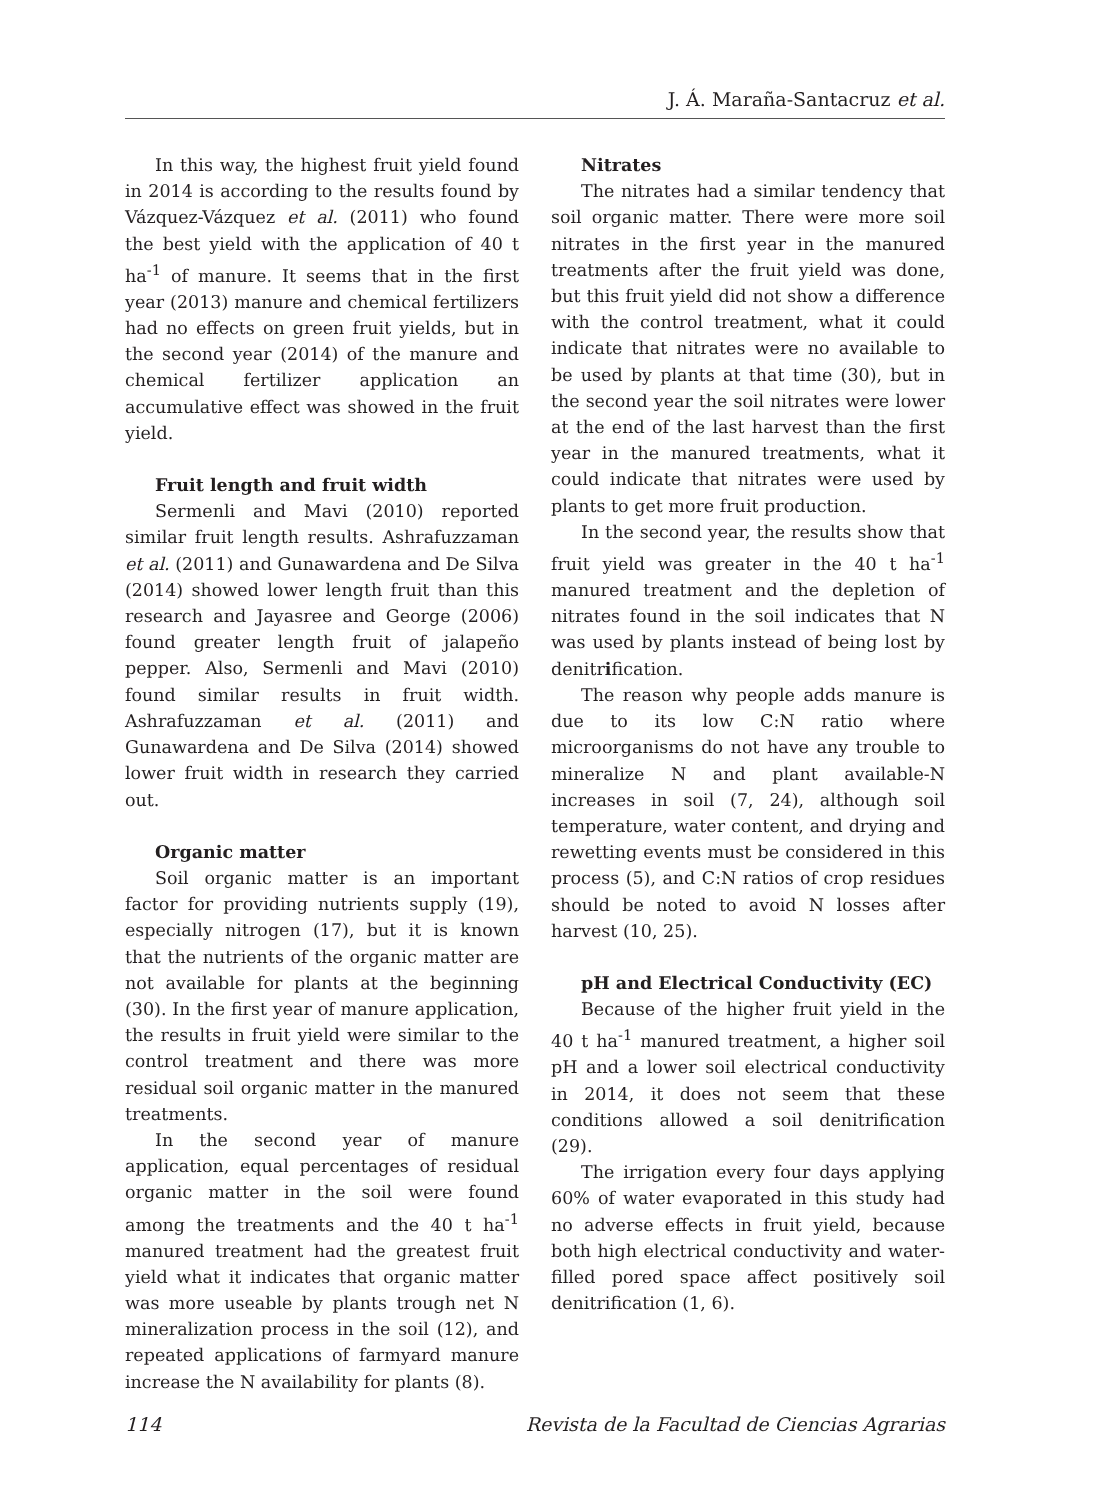J. Á. Maraña-Santacruz et al.
In this way, the highest fruit yield found in 2014 is according to the results found by Vázquez-Vázquez et al. (2011) who found the best yield with the application of 40 t ha<sup>-1</sup> of manure. It seems that in the first year (2013) manure and chemical fertilizers had no effects on green fruit yields, but in the second year (2014) of the manure and chemical fertilizer application an accumulative effect was showed in the fruit yield.
Fruit length and fruit width
Sermenli and Mavi (2010) reported similar fruit length results. Ashrafuzzaman et al. (2011) and Gunawardena and De Silva (2014) showed lower length fruit than this research and Jayasree and George (2006) found greater length fruit of jalapeño pepper. Also, Sermenli and Mavi (2010) found similar results in fruit width. Ashrafuzzaman et al. (2011) and Gunawardena and De Silva (2014) showed lower fruit width in research they carried out.
Organic matter
Soil organic matter is an important factor for providing nutrients supply (19), especially nitrogen (17), but it is known that the nutrients of the organic matter are not available for plants at the beginning (30). In the first year of manure application, the results in fruit yield were similar to the control treatment and there was more residual soil organic matter in the manured treatments.
In the second year of manure application, equal percentages of residual organic matter in the soil were found among the treatments and the 40 t ha<sup>-1</sup> manured treatment had the greatest fruit yield what it indicates that organic matter was more useable by plants trough net N mineralization process in the soil (12), and repeated applications of farmyard manure increase the N availability for plants (8).
Nitrates
The nitrates had a similar tendency that soil organic matter. There were more soil nitrates in the first year in the manured treatments after the fruit yield was done, but this fruit yield did not show a difference with the control treatment, what it could indicate that nitrates were no available to be used by plants at that time (30), but in the second year the soil nitrates were lower at the end of the last harvest than the first year in the manured treatments, what it could indicate that nitrates were used by plants to get more fruit production.
In the second year, the results show that fruit yield was greater in the 40 t ha<sup>-1</sup> manured treatment and the depletion of nitrates found in the soil indicates that N was used by plants instead of being lost by denitrification.
The reason why people adds manure is due to its low C:N ratio where microorganisms do not have any trouble to mineralize N and plant available-N increases in soil (7, 24), although soil temperature, water content, and drying and rewetting events must be considered in this process (5), and C:N ratios of crop residues should be noted to avoid N losses after harvest (10, 25).
pH and Electrical Conductivity (EC)
Because of the higher fruit yield in the 40 t ha<sup>-1</sup> manured treatment, a higher soil pH and a lower soil electrical conductivity in 2014, it does not seem that these conditions allowed a soil denitrification (29).
The irrigation every four days applying 60% of water evaporated in this study had no adverse effects in fruit yield, because both high electrical conductivity and water-filled pored space affect positively soil denitrification (1, 6).
114 Revista de la Facultad de Ciencias Agrarias